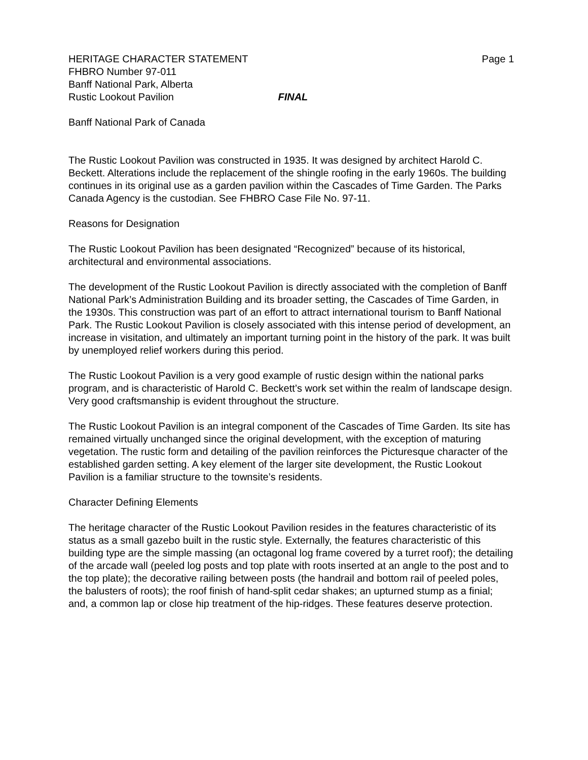HERITAGE CHARACTER STATEMENT Page 1
FHBRO Number 97-011
Banff National Park, Alberta
Rustic Lookout Pavilion FINAL
Banff National Park of Canada
The Rustic Lookout Pavilion was constructed in 1935. It was designed by architect Harold C. Beckett. Alterations include the replacement of the shingle roofing in the early 1960s. The building continues in its original use as a garden pavilion within the Cascades of Time Garden. The Parks Canada Agency is the custodian. See FHBRO Case File No. 97-11.
Reasons for Designation
The Rustic Lookout Pavilion has been designated “Recognized” because of its historical, architectural and environmental associations.
The development of the Rustic Lookout Pavilion is directly associated with the completion of Banff National Park’s Administration Building and its broader setting, the Cascades of Time Garden, in the 1930s. This construction was part of an effort to attract international tourism to Banff National Park. The Rustic Lookout Pavilion is closely associated with this intense period of development, an increase in visitation, and ultimately an important turning point in the history of the park. It was built by unemployed relief workers during this period.
The Rustic Lookout Pavilion is a very good example of rustic design within the national parks program, and is characteristic of Harold C. Beckett’s work set within the realm of landscape design. Very good craftsmanship is evident throughout the structure.
The Rustic Lookout Pavilion is an integral component of the Cascades of Time Garden. Its site has remained virtually unchanged since the original development, with the exception of maturing vegetation. The rustic form and detailing of the pavilion reinforces the Picturesque character of the established garden setting. A key element of the larger site development, the Rustic Lookout Pavilion is a familiar structure to the townsite’s residents.
Character Defining Elements
The heritage character of the Rustic Lookout Pavilion resides in the features characteristic of its status as a small gazebo built in the rustic style. Externally, the features characteristic of this building type are the simple massing (an octagonal log frame covered by a turret roof); the detailing of the arcade wall (peeled log posts and top plate with roots inserted at an angle to the post and to the top plate); the decorative railing between posts (the handrail and bottom rail of peeled poles, the balusters of roots); the roof finish of hand-split cedar shakes; an upturned stump as a finial; and, a common lap or close hip treatment of the hip-ridges. These features deserve protection.